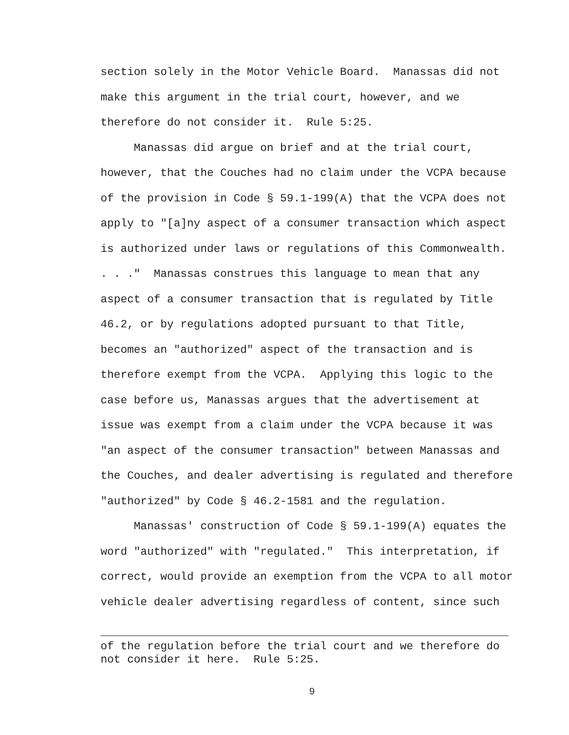section solely in the Motor Vehicle Board. Manassas did not make this argument in the trial court, however, and we therefore do not consider it. Rule 5:25.
Manassas did argue on brief and at the trial court, however, that the Couches had no claim under the VCPA because of the provision in Code § 59.1-199(A) that the VCPA does not apply to "[a]ny aspect of a consumer transaction which aspect is authorized under laws or regulations of this Commonwealth. . . ." Manassas construes this language to mean that any aspect of a consumer transaction that is regulated by Title 46.2, or by regulations adopted pursuant to that Title, becomes an "authorized" aspect of the transaction and is therefore exempt from the VCPA. Applying this logic to the case before us, Manassas argues that the advertisement at issue was exempt from a claim under the VCPA because it was "an aspect of the consumer transaction" between Manassas and the Couches, and dealer advertising is regulated and therefore "authorized" by Code § 46.2-1581 and the regulation.
Manassas' construction of Code § 59.1-199(A) equates the word "authorized" with "regulated." This interpretation, if correct, would provide an exemption from the VCPA to all motor vehicle dealer advertising regardless of content, since such
of the regulation before the trial court and we therefore do not consider it here. Rule 5:25.
9